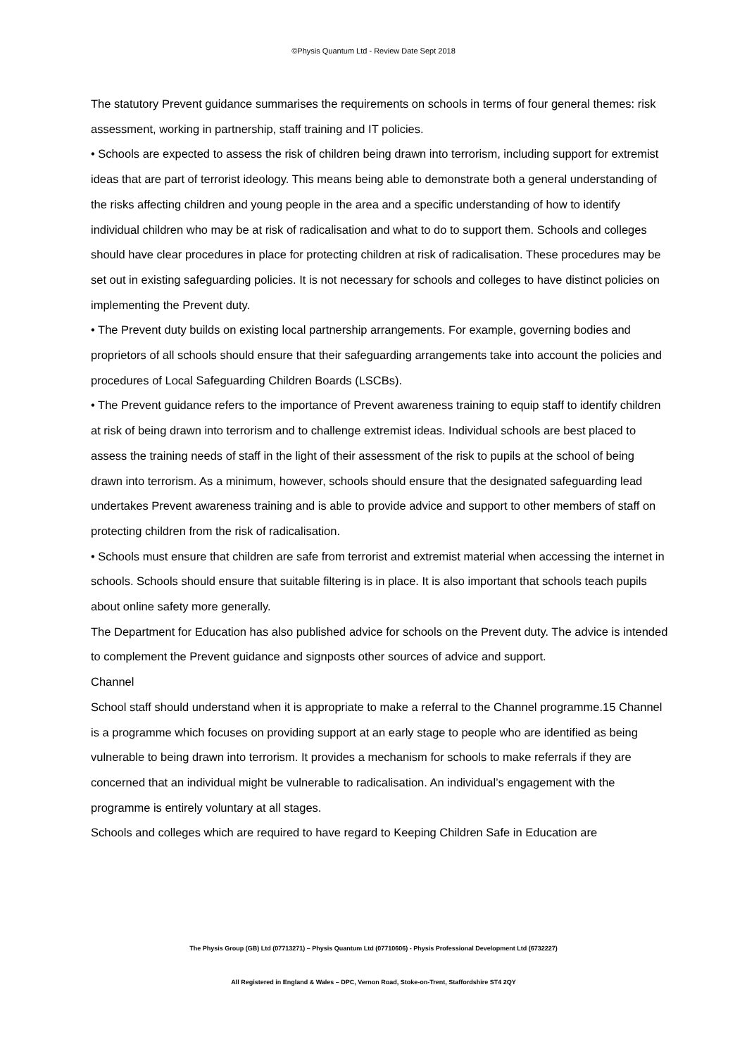©Physis Quantum Ltd - Review Date Sept 2018
The statutory Prevent guidance summarises the requirements on schools in terms of four general themes: risk assessment, working in partnership, staff training and IT policies.
• Schools are expected to assess the risk of children being drawn into terrorism, including support for extremist ideas that are part of terrorist ideology. This means being able to demonstrate both a general understanding of the risks affecting children and young people in the area and a specific understanding of how to identify individual children who may be at risk of radicalisation and what to do to support them. Schools and colleges should have clear procedures in place for protecting children at risk of radicalisation. These procedures may be set out in existing safeguarding policies. It is not necessary for schools and colleges to have distinct policies on implementing the Prevent duty.
• The Prevent duty builds on existing local partnership arrangements. For example, governing bodies and proprietors of all schools should ensure that their safeguarding arrangements take into account the policies and procedures of Local Safeguarding Children Boards (LSCBs).
• The Prevent guidance refers to the importance of Prevent awareness training to equip staff to identify children at risk of being drawn into terrorism and to challenge extremist ideas. Individual schools are best placed to assess the training needs of staff in the light of their assessment of the risk to pupils at the school of being drawn into terrorism. As a minimum, however, schools should ensure that the designated safeguarding lead undertakes Prevent awareness training and is able to provide advice and support to other members of staff on protecting children from the risk of radicalisation.
• Schools must ensure that children are safe from terrorist and extremist material when accessing the internet in schools. Schools should ensure that suitable filtering is in place. It is also important that schools teach pupils about online safety more generally.
The Department for Education has also published advice for schools on the Prevent duty. The advice is intended to complement the Prevent guidance and signposts other sources of advice and support.
Channel
School staff should understand when it is appropriate to make a referral to the Channel programme.15 Channel is a programme which focuses on providing support at an early stage to people who are identified as being vulnerable to being drawn into terrorism. It provides a mechanism for schools to make referrals if they are concerned that an individual might be vulnerable to radicalisation. An individual’s engagement with the programme is entirely voluntary at all stages.
Schools and colleges which are required to have regard to Keeping Children Safe in Education are
The Physis Group (GB) Ltd (07713271) – Physis Quantum Ltd (07710606) - Physis Professional Development Ltd (6732227)
All Registered in England & Wales – DPC, Vernon Road, Stoke-on-Trent, Staffordshire ST4 2QY